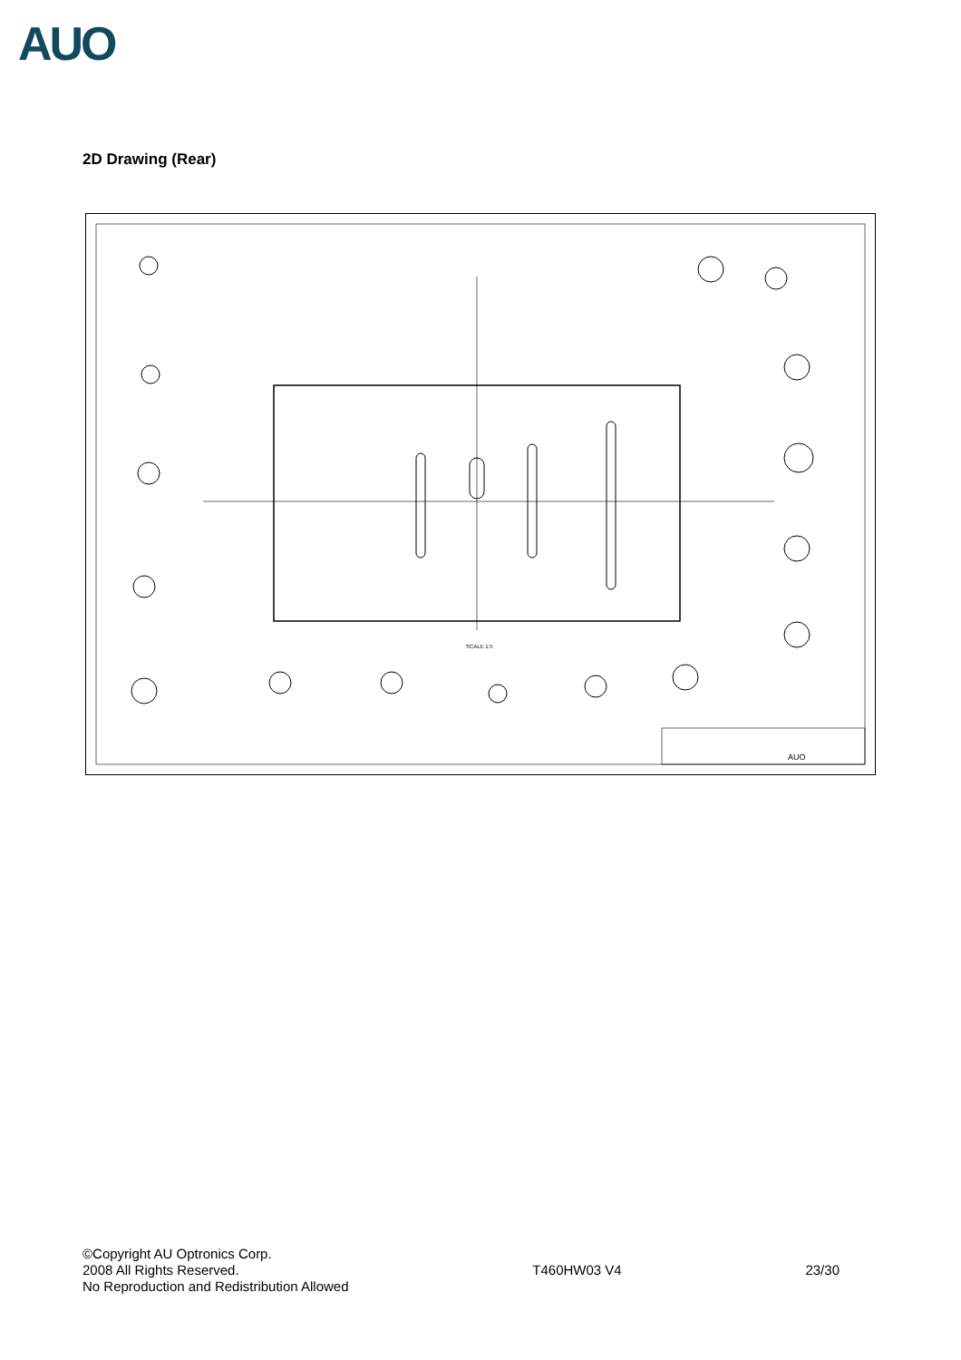AUO
2D Drawing (Rear)
AUO
SCALE 1:5
©Copyright AU Optronics Corp.
2008 All Rights Reserved.
No Reproduction and Redistribution Allowed
T460HW03 V4 23/30